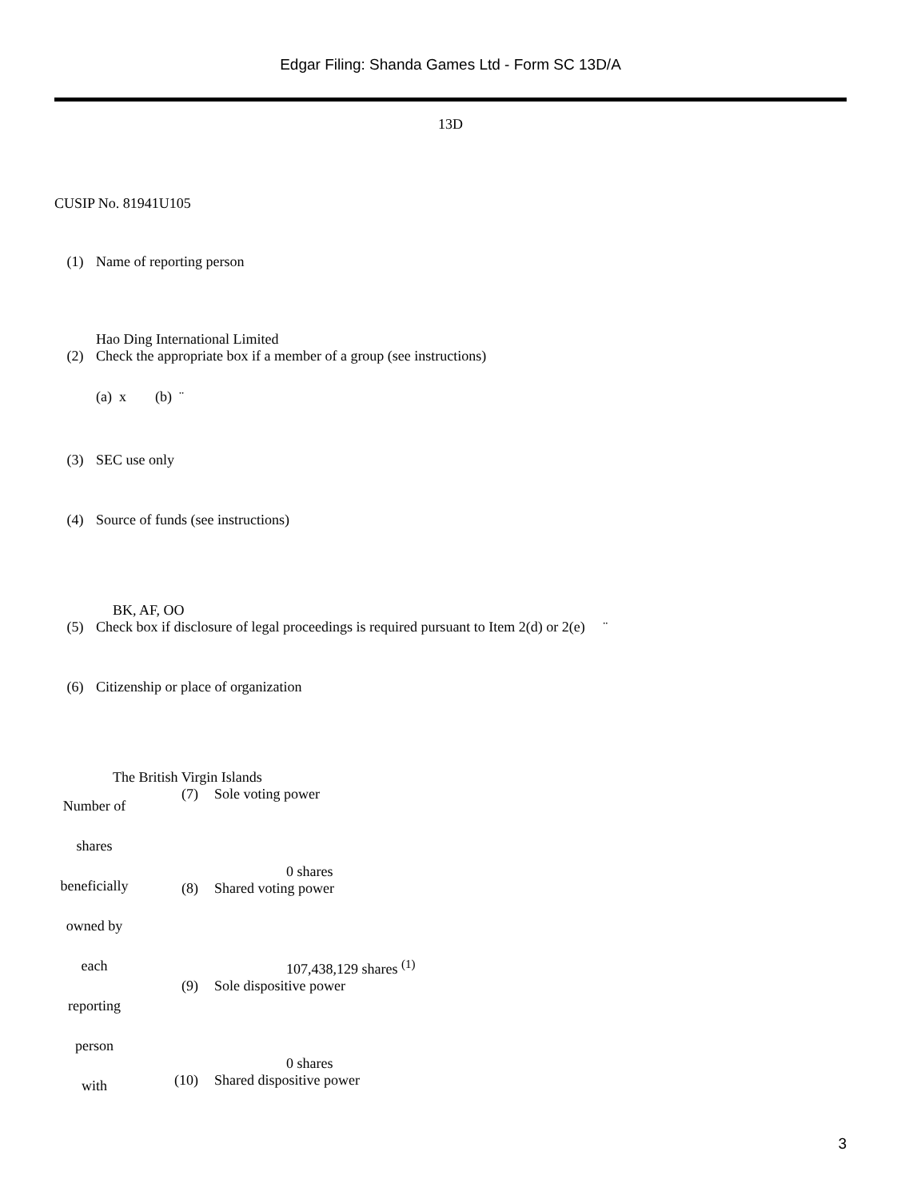Edgar Filing: Shanda Games Ltd - Form SC 13D/A
13D
CUSIP No. 81941U105
(1) Name of reporting person
Hao Ding International Limited
(2) Check the appropriate box if a member of a group (see instructions)
(a) x (b) ¨
(3) SEC use only
(4) Source of funds (see instructions)
BK, AF, OO
(5) Check box if disclosure of legal proceedings is required pursuant to Item 2(d) or 2(e) ¨
(6) Citizenship or place of organization
The British Virgin Islands
| Number of shares beneficially owned by each reporting person with | (7) Sole voting power 0 shares (8) Shared voting power 107,438,129 shares <sup>(1)</sup> (9) Sole dispositive power 0 shares (10) Shared dispositive power |
3